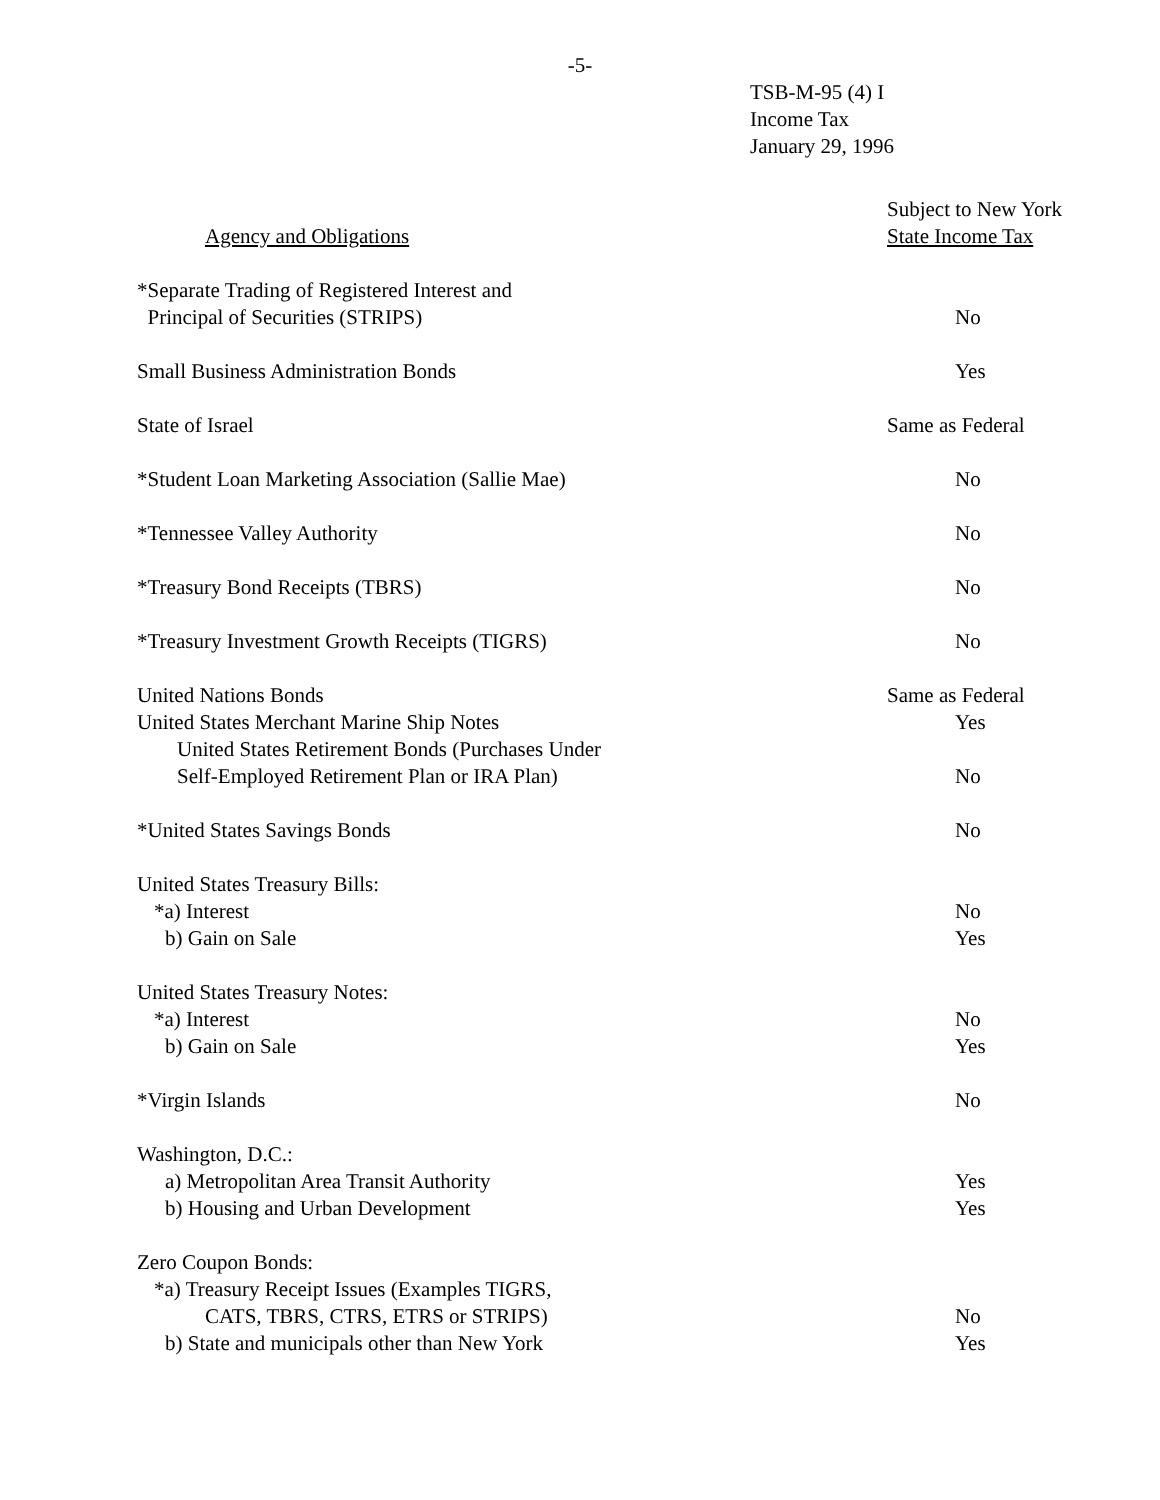-5-
TSB-M-95 (4) I
Income Tax
January 29, 1996
| Agency and Obligations | Subject to New York State Income Tax |
| *Separate Trading of Registered Interest and Principal of Securities (STRIPS) | No |
| Small Business Administration Bonds | Yes |
| State of Israel | Same as Federal |
| *Student Loan Marketing Association (Sallie Mae) | No |
| *Tennessee Valley Authority | No |
| *Treasury Bond Receipts (TBRS) | No |
| *Treasury Investment Growth Receipts (TIGRS) | No |
| United Nations Bonds | Same as Federal |
| United States Merchant Marine Ship Notes | Yes |
| United States Retirement Bonds (Purchases Under Self-Employed Retirement Plan or IRA Plan) | No |
| *United States Savings Bonds | No |
| United States Treasury Bills: | |
| *a) Interest | No |
| b) Gain on Sale | Yes |
| United States Treasury Notes: | |
| *a) Interest | No |
| b) Gain on Sale | Yes |
| *Virgin Islands | No |
| Washington, D.C.: | |
| a) Metropolitan Area Transit Authority | Yes |
| b) Housing and Urban Development | Yes |
| Zero Coupon Bonds: | |
| *a) Treasury Receipt Issues (Examples TIGRS, CATS, TBRS, CTRS, ETRS or STRIPS) | No |
| b) State and municipals other than New York | Yes |